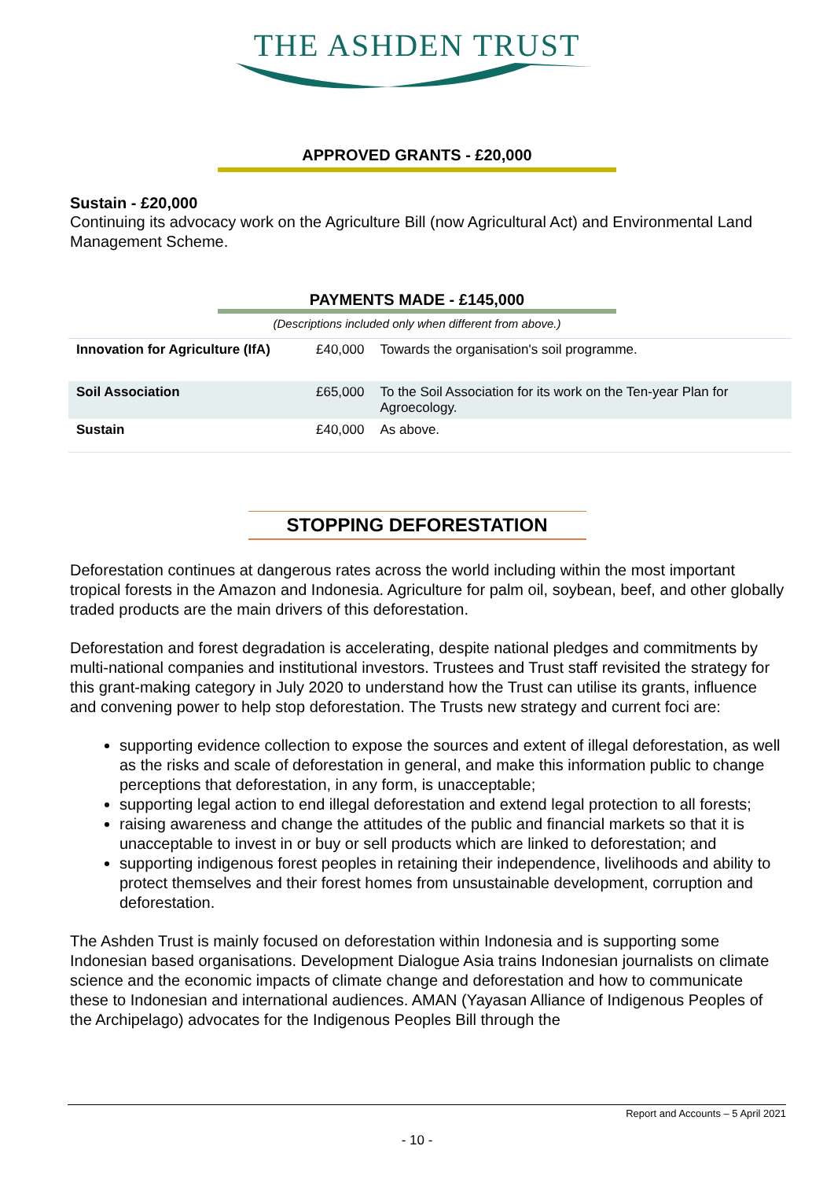THE ASHDEN TRUST
APPROVED GRANTS - £20,000
Sustain - £20,000
Continuing its advocacy work on the Agriculture Bill (now Agricultural Act) and Environmental Land Management Scheme.
PAYMENTS MADE - £145,000
(Descriptions included only when different from above.)
| Innovation for Agriculture (IfA) | £40,000 | Towards the organisation's soil programme. |
| Soil Association | £65,000 | To the Soil Association for its work on the Ten-year Plan for Agroecology. |
| Sustain | £40,000 | As above. |
STOPPING DEFORESTATION
Deforestation continues at dangerous rates across the world including within the most important tropical forests in the Amazon and Indonesia. Agriculture for palm oil, soybean, beef, and other globally traded products are the main drivers of this deforestation.
Deforestation and forest degradation is accelerating, despite national pledges and commitments by multi-national companies and institutional investors. Trustees and Trust staff revisited the strategy for this grant-making category in July 2020 to understand how the Trust can utilise its grants, influence and convening power to help stop deforestation. The Trusts new strategy and current foci are:
supporting evidence collection to expose the sources and extent of illegal deforestation, as well as the risks and scale of deforestation in general, and make this information public to change perceptions that deforestation, in any form, is unacceptable;
supporting legal action to end illegal deforestation and extend legal protection to all forests;
raising awareness and change the attitudes of the public and financial markets so that it is unacceptable to invest in or buy or sell products which are linked to deforestation; and
supporting indigenous forest peoples in retaining their independence, livelihoods and ability to protect themselves and their forest homes from unsustainable development, corruption and deforestation.
The Ashden Trust is mainly focused on deforestation within Indonesia and is supporting some Indonesian based organisations. Development Dialogue Asia trains Indonesian journalists on climate science and the economic impacts of climate change and deforestation and how to communicate these to Indonesian and international audiences. AMAN (Yayasan Alliance of Indigenous Peoples of the Archipelago) advocates for the Indigenous Peoples Bill through the
Report and Accounts – 5 April 2021
- 10 -